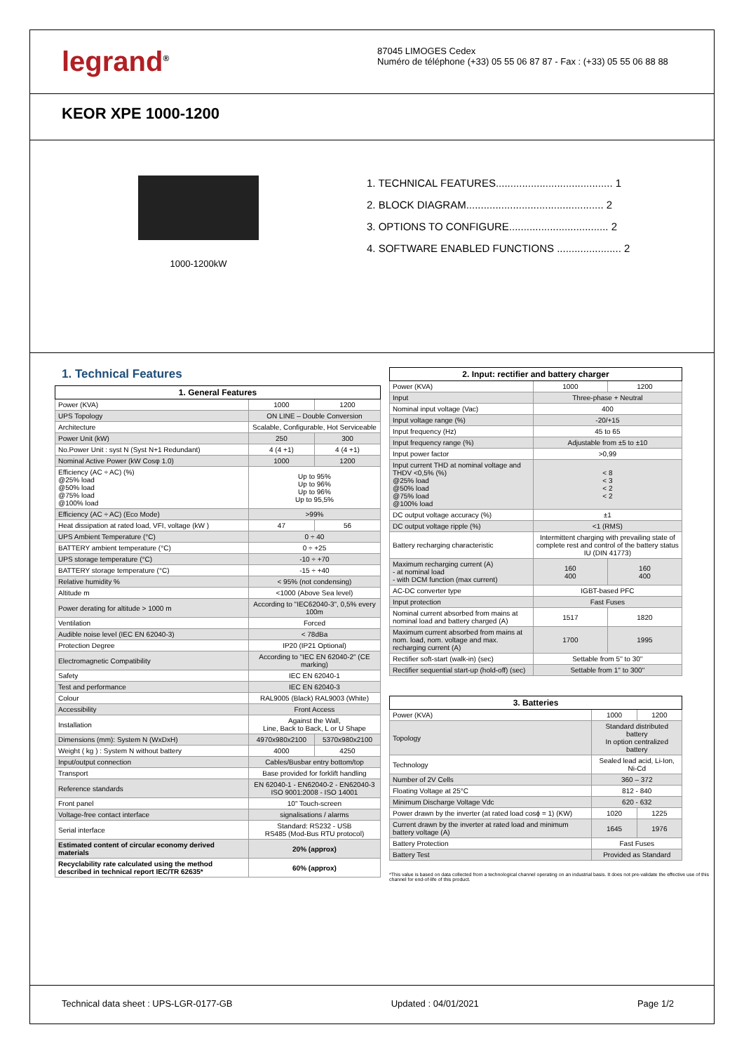legrand<sup>®</sup> 87045 LIMOGES Cedex
Numéro de téléphone (+33) 05 55 06 87 87 - Fax : (+33) 05 55 06 88 88
KEOR XPE 1000-1200
1000-1200kW
1. TECHNICAL FEATURES........................................ 1
2. BLOCK DIAGRAM............................................... 2
3. OPTIONS TO CONFIGURE.................................. 2
4. SOFTWARE ENABLED FUNCTIONS ...................... 2
1. Technical Features
| 1. General Features | | |
| --- | --- | --- |
| Power (KVA) | 1000 | 1200 |
| UPS Topology | ON LINE – Double Conversion | |
| Architecture | Scalable, Configurable, Hot Serviceable | |
| Power Unit (kW) | 250 | 300 |
| No.Power Unit : syst N (Syst N+1 Redundant) | 4 (4 +1) | 4 (4 +1) |
| Nominal Active Power (kW Cosφ 1.0) | 1000 | 1200 |
| Efficiency (AC ÷ AC) (%) @25% load @50% load @75% load @100% load | Up to 95% Up to 96% Up to 96% Up to 95,5% | |
| Efficiency (AC ÷ AC) (Eco Mode) | >99% | |
| Heat dissipation at rated load, VFI, voltage (kW ) | 47 | 56 |
| UPS Ambient Temperature (°C) | 0 ÷ 40 | |
| BATTERY ambient temperature (°C) | 0 ÷ +25 | |
| UPS storage temperature (°C) | -10 ÷ +70 | |
| BATTERY storage temperature (°C) | -15 ÷ +40 | |
| Relative humidity % | < 95% (not condensing) | |
| Altitude m | <1000 (Above Sea level) | |
| Power derating for altitude > 1000 m | According to "IEC62040-3", 0,5% every 100m | |
| Ventilation | Forced | |
| Audible noise level (IEC EN 62040-3) | < 78dBa | |
| Protection Degree | IP20 (IP21 Optional) | |
| Electromagnetic Compatibility | According to "IEC EN 62040-2" (CE marking) | |
| Safety | IEC EN 62040-1 | |
| Test and performance | IEC EN 62040-3 | |
| Colour | RAL9005 (Black) RAL9003 (White) | |
| Accessibility | Front Access | |
| Installation | Against the Wall, Line, Back to Back, L or U Shape | |
| Dimensions (mm): System N (WxDxH) | 4970x980x2100 | 5370x980x2100 |
| Weight ( kg ) : System N without battery | 4000 | 4250 |
| Input/output connection | Cables/Busbar entry bottom/top | |
| Transport | Base provided for forklift handling | |
| Reference standards | EN 62040-1 - EN62040-2 - EN62040-3 ISO 9001:2008 - ISO 14001 | |
| Front panel | 10" Touch-screen | |
| Voltage-free contact interface | signalisations / alarms | |
| Serial interface | Standard: RS232 - USB RS485 (Mod-Bus RTU protocol) | |
| Estimated content of circular economy derived materials | 20% (approx) | |
| Recyclability rate calculated using the method described in technical report IEC/TR 62635* | 60% (approx) | |
| 2. Input: rectifier and battery charger | | |
| --- | --- | --- |
| Power (KVA) | 1000 | 1200 |
| Input | Three-phase + Neutral | |
| Nominal input voltage (Vac) | 400 | |
| Input voltage range (%) | -20/+15 | |
| Input frequency (Hz) | 45 to 65 | |
| Input frequency range (%) | Adjustable from ±5 to ±10 | |
| Input power factor | >0,99 | |
| Input current THD at nominal voltage and THDV <0,5% (%) @25% load @50% load @75% load @100% load | < 8 < 3 < 2 < 2 | |
| DC output voltage accuracy (%) | ±1 | |
| DC output voltage ripple (%) | <1 (RMS) | |
| Battery recharging characteristic | Intermittent charging with prevailing state of complete rest and control of the battery status IU (DIN 41773) | |
| Maximum recharging current (A) - at nominal load - with DCM function (max current) | 160 400 | 160 400 |
| AC-DC converter type | IGBT-based PFC | |
| Input protection | Fast Fuses | |
| Nominal current absorbed from mains at nominal load and battery charged (A) | 1517 | 1820 |
| Maximum current absorbed from mains at nom. load, nom. voltage and max. recharging current (A) | 1700 | 1995 |
| Rectifier soft-start (walk-in) (sec) | Settable from 5'' to 30'' | |
| Rectifier sequential start-up (hold-off) (sec) | Settable from 1'' to 300'' | |
| 3. Batteries | | |
| --- | --- | --- |
| Power (KVA) | 1000 | 1200 |
| Topology | Standard distributed battery In option centralized battery | |
| Technology | Sealed lead acid, Li-Ion, Ni-Cd | |
| Number of 2V Cells | 360 – 372 | |
| Floating Voltage at 25°C | 812 - 840 | |
| Minimum Discharge Voltage Vdc | 620 - 632 | |
| Power drawn by the inverter (at rated load cosϕ = 1) (KW) | 1020 | 1225 |
| Current drawn by the inverter at rated load and minimum battery voltage (A) | 1645 | 1976 |
| Battery Protection | Fast Fuses | |
| Battery Test | Provided as Standard | |
*This value is based on data collected from a technological channel operating on an industrial basis. It does not pre-validate the effective use of this channel for end-of-life of this product.
Technical data sheet : UPS-LGR-0177-GB Updated : 04/01/2021 Page 1/2